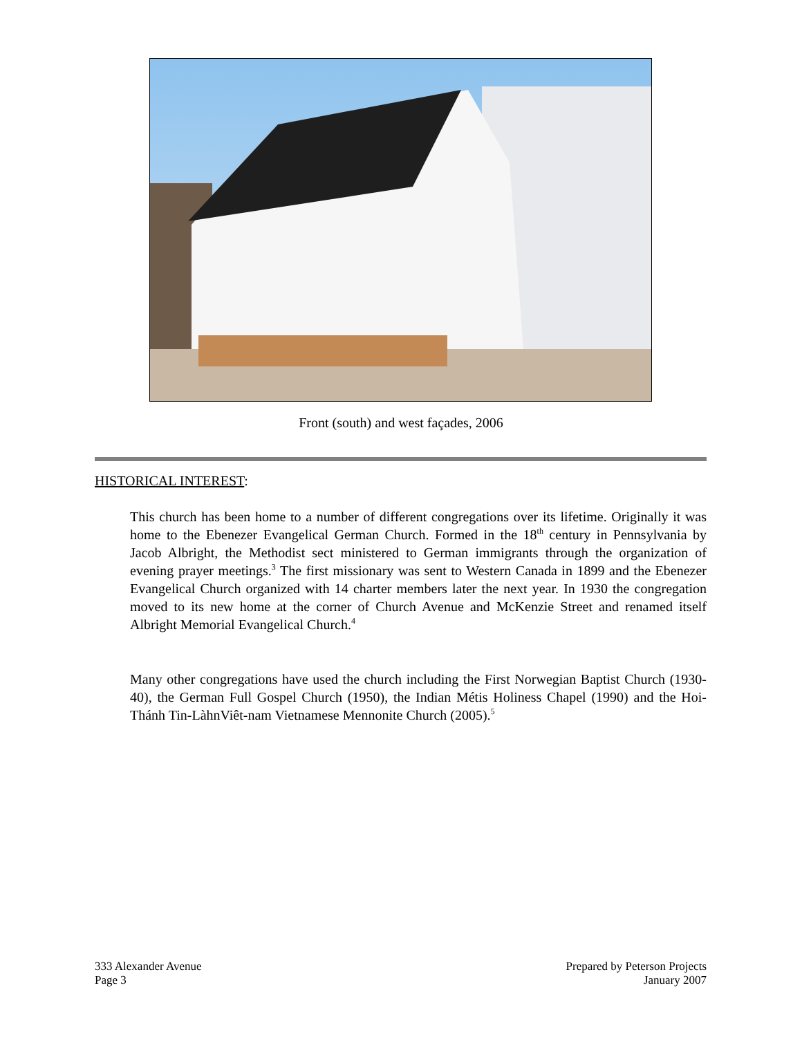Front (south) and west façades, 2006
HISTORICAL INTEREST:
This church has been home to a number of different congregations over its lifetime. Originally it was home to the Ebenezer Evangelical German Church. Formed in the 18<sup>th</sup> century in Pennsylvania by Jacob Albright, the Methodist sect ministered to German immigrants through the organization of evening prayer meetings.<sup>3</sup> The first missionary was sent to Western Canada in 1899 and the Ebenezer Evangelical Church organized with 14 charter members later the next year. In 1930 the congregation moved to its new home at the corner of Church Avenue and McKenzie Street and renamed itself Albright Memorial Evangelical Church.<sup>4</sup>
Many other congregations have used the church including the First Norwegian Baptist Church (1930-40), the German Full Gospel Church (1950), the Indian Métis Holiness Chapel (1990) and the Hoi-Thánh Tin-LàhnViêt-nam Vietnamese Mennonite Church (2005).<sup>5</sup>
333 Alexander Avenue
Page 3
Prepared by Peterson Projects
January 2007